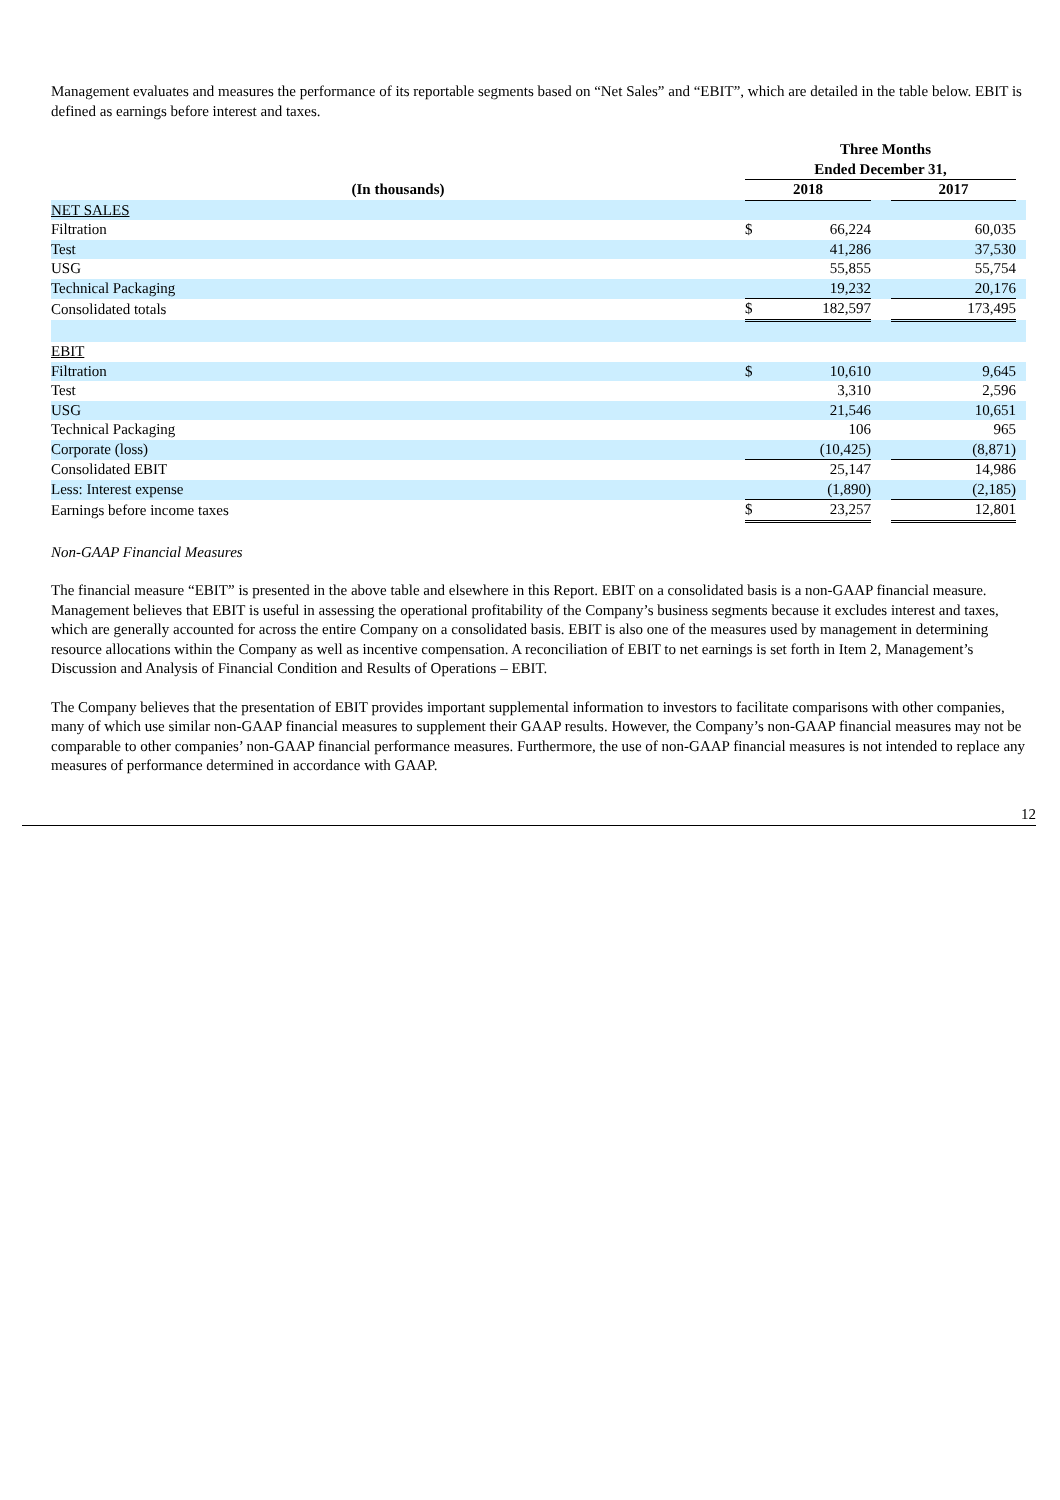Management evaluates and measures the performance of its reportable segments based on “Net Sales” and “EBIT”, which are detailed in the table below. EBIT is defined as earnings before interest and taxes.
| | Three Months | | | | |
| --- | --- | --- | --- | --- | --- |
| | Ended December 31, | | | | |
| (In thousands) | 2018 | | | 2017 | |
| NET SALES | | | | | |
| Filtration | $ | 66,224 | | 60,035 | |
| Test | | 41,286 | | 37,530 | |
| USG | | 55,855 | | 55,754 | |
| Technical Packaging | | 19,232 | | 20,176 | |
| Consolidated totals | $ | 182,597 | | 173,495 | |
| EBIT | | | | | |
| Filtration | $ | 10,610 | | 9,645 | |
| Test | | 3,310 | | 2,596 | |
| USG | | 21,546 | | 10,651 | |
| Technical Packaging | | 106 | | 965 | |
| Corporate (loss) | | (10,425) | | (8,871) | |
| Consolidated EBIT | | 25,147 | | 14,986 | |
| Less: Interest expense | | (1,890) | | (2,185) | |
| Earnings before income taxes | $ | 23,257 | | 12,801 | |
Non-GAAP Financial Measures
The financial measure “EBIT” is presented in the above table and elsewhere in this Report. EBIT on a consolidated basis is a non-GAAP financial measure. Management believes that EBIT is useful in assessing the operational profitability of the Company’s business segments because it excludes interest and taxes, which are generally accounted for across the entire Company on a consolidated basis. EBIT is also one of the measures used by management in determining resource allocations within the Company as well as incentive compensation. A reconciliation of EBIT to net earnings is set forth in Item 2, Management’s Discussion and Analysis of Financial Condition and Results of Operations – EBIT.
The Company believes that the presentation of EBIT provides important supplemental information to investors to facilitate comparisons with other companies, many of which use similar non-GAAP financial measures to supplement their GAAP results. However, the Company’s non-GAAP financial measures may not be comparable to other companies’ non-GAAP financial performance measures. Furthermore, the use of non-GAAP financial measures is not intended to replace any measures of performance determined in accordance with GAAP.
12